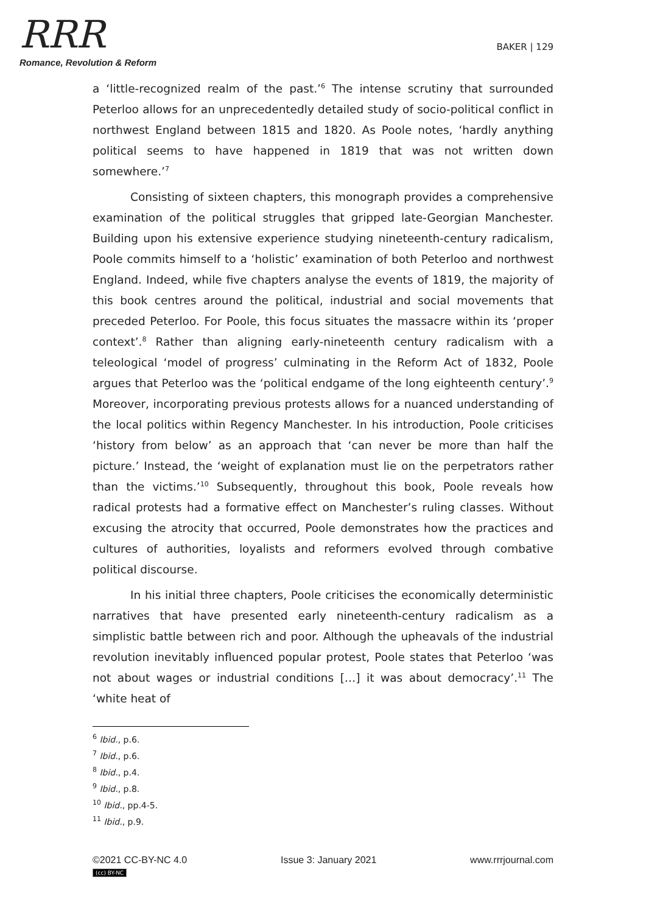RRR
Romance, Revolution & Reform
BAKER | 129
a ‘little-recognized realm of the past.’<sup>6</sup> The intense scrutiny that surrounded Peterloo allows for an unprecedentedly detailed study of socio-political conflict in northwest England between 1815 and 1820. As Poole notes, ‘hardly anything political seems to have happened in 1819 that was not written down somewhere.’<sup>7</sup>
Consisting of sixteen chapters, this monograph provides a comprehensive examination of the political struggles that gripped late-Georgian Manchester. Building upon his extensive experience studying nineteenth-century radicalism, Poole commits himself to a ‘holistic’ examination of both Peterloo and northwest England. Indeed, while five chapters analyse the events of 1819, the majority of this book centres around the political, industrial and social movements that preceded Peterloo. For Poole, this focus situates the massacre within its ‘proper context’.<sup>8</sup> Rather than aligning early-nineteenth century radicalism with a teleological ‘model of progress’ culminating in the Reform Act of 1832, Poole argues that Peterloo was the ‘political endgame of the long eighteenth century’.<sup>9</sup> Moreover, incorporating previous protests allows for a nuanced understanding of the local politics within Regency Manchester. In his introduction, Poole criticises ‘history from below’ as an approach that ‘can never be more than half the picture.’ Instead, the ‘weight of explanation must lie on the perpetrators rather than the victims.’<sup>10</sup> Subsequently, throughout this book, Poole reveals how radical protests had a formative effect on Manchester’s ruling classes. Without excusing the atrocity that occurred, Poole demonstrates how the practices and cultures of authorities, loyalists and reformers evolved through combative political discourse.
In his initial three chapters, Poole criticises the economically deterministic narratives that have presented early nineteenth-century radicalism as a simplistic battle between rich and poor. Although the upheavals of the industrial revolution inevitably influenced popular protest, Poole states that Peterloo ‘was not about wages or industrial conditions […] it was about democracy’.<sup>11</sup> The ‘white heat of
<sup>6</sup> Ibid., p.6.
<sup>7</sup> Ibid., p.6.
<sup>8</sup> Ibid., p.4.
<sup>9</sup> Ibid., p.8.
<sup>10</sup> Ibid., pp.4-5.
<sup>11</sup> Ibid., p.9.
©2021 CC-BY-NC 4.0 Issue 3: January 2021 www.rrrjournal.com
(cc) BY-NC